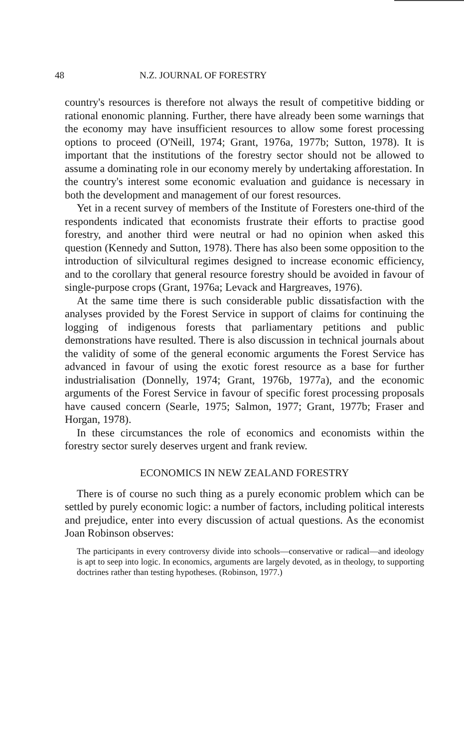48 N.Z. JOURNAL OF FORESTRY
country's resources is therefore not always the result of competitive bidding or rational enonomic planning. Further, there have already been some warnings that the economy may have insufficient resources to allow some forest processing options to proceed (O'Neill, 1974; Grant, 1976a, 1977b; Sutton, 1978). It is important that the institutions of the forestry sector should not be allowed to assume a dominating role in our economy merely by undertaking afforestation. In the country's interest some economic evaluation and guidance is necessary in both the development and management of our forest resources.
Yet in a recent survey of members of the Institute of Foresters one-third of the respondents indicated that economists frustrate their efforts to practise good forestry, and another third were neutral or had no opinion when asked this question (Kennedy and Sutton, 1978). There has also been some opposition to the introduction of silvicultural regimes designed to increase economic efficiency, and to the corollary that general resource forestry should be avoided in favour of single-purpose crops (Grant, 1976a; Levack and Hargreaves, 1976).
At the same time there is such considerable public dissatisfaction with the analyses provided by the Forest Service in support of claims for continuing the logging of indigenous forests that parliamentary petitions and public demonstrations have resulted. There is also discussion in technical journals about the validity of some of the general economic arguments the Forest Service has advanced in favour of using the exotic forest resource as a base for further industrialisation (Donnelly, 1974; Grant, 1976b, 1977a), and the economic arguments of the Forest Service in favour of specific forest processing proposals have caused concern (Searle, 1975; Salmon, 1977; Grant, 1977b; Fraser and Horgan, 1978).
In these circumstances the role of economics and economists within the forestry sector surely deserves urgent and frank review.
ECONOMICS IN NEW ZEALAND FORESTRY
There is of course no such thing as a purely economic problem which can be settled by purely economic logic: a number of factors, including political interests and prejudice, enter into every discussion of actual questions. As the economist Joan Robinson observes:
The participants in every controversy divide into schools—conservative or radical—and ideology is apt to seep into logic. In economics, arguments are largely devoted, as in theology, to supporting doctrines rather than testing hypotheses. (Robinson, 1977.)